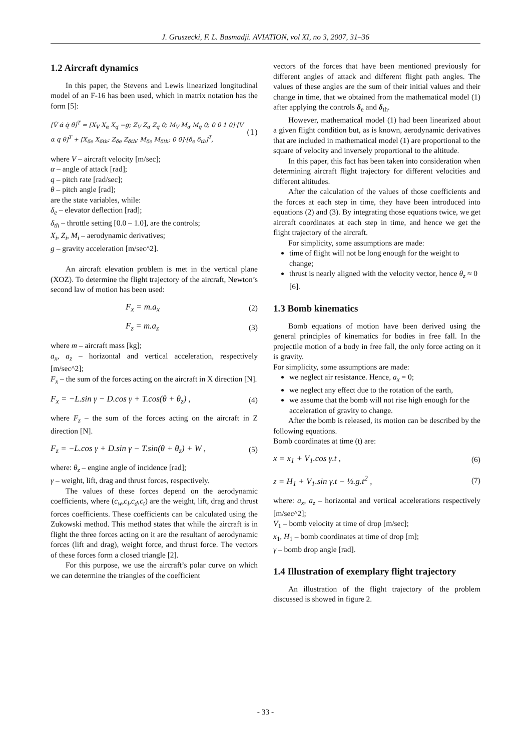J. Gruszecki, F. L. Basmadji. AVIATION, vol XI, no 3, 2007, 31–36
1.2 Aircraft dynamics
In this paper, the Stevens and Lewis linearized longitudinal model of an F-16 has been used, which in matrix notation has the form [5]:
[V̇ α̇ q̇ θ̇]<sup>T</sup> = [X<sub>V</sub> X<sub>α</sub> X<sub>q</sub> −g; Z<sub>V</sub> Z<sub>α</sub> Z<sub>q</sub> 0; M<sub>V</sub> M<sub>α</sub> M<sub>q</sub> 0; 0 0 1 0]·[V α q θ]<sup>T</sup> + [X<sub>δe</sub> X<sub>δth</sub>; Z<sub>δe</sub> Z<sub>δth</sub>; M<sub>δe</sub> M<sub>δth</sub>; 0 0]·[δ<sub>e</sub> δ<sub>th</sub>]<sup>T</sup>, (1)
where V – aircraft velocity [m/sec];
α – angle of attack [rad];
q – pitch rate [rad/sec];
θ – pitch angle [rad];
are the state variables, while:
δ<sub>e</sub> – elevator deflection [rad];
δ<sub>th</sub> – throttle setting [0.0 – 1.0], are the controls;
X<sub>i</sub>, Z<sub>i</sub>, M<sub>i</sub> – aerodynamic derivatives;
g – gravity acceleration [m/sec^2].
An aircraft elevation problem is met in the vertical plane (XOZ). To determine the flight trajectory of the aircraft, Newton’s second law of motion has been used:
F<sub>x</sub> = m.a<sub>x</sub> (2)
F<sub>z</sub> = m.a<sub>z</sub> (3)
where m – aircraft mass [kg];
a<sub>x</sub>, a<sub>z</sub> – horizontal and vertical acceleration, respectively [m/sec^2];
F<sub>x</sub> – the sum of the forces acting on the aircraft in X direction [N].
F<sub>x</sub> = −L.sin γ − D.cos γ + T.cos(θ + θ<sub>z</sub>) , (4)
where F<sub>z</sub> – the sum of the forces acting on the aircraft in Z direction [N].
F<sub>z</sub> = −L.cos γ + D.sin γ − T.sin(θ + θ<sub>z</sub>) + W , (5)
where: θ<sub>z</sub> – engine angle of incidence [rad];
γ – weight, lift, drag and thrust forces, respectively.
The values of these forces depend on the aerodynamic coefficients, where (c<sub>w</sub>,c<sub>l</sub>,c<sub>d</sub>,c<sub>t</sub>) are the weight, lift, drag and thrust forces coefficients. These coefficients can be calculated using the Zukowski method. This method states that while the aircraft is in flight the three forces acting on it are the resultant of aerodynamic forces (lift and drag), weight force, and thrust force. The vectors of these forces form a closed triangle [2].
For this purpose, we use the aircraft’s polar curve on which we can determine the triangles of the coefficient
vectors of the forces that have been mentioned previously for different angles of attack and different flight path angles. The values of these angles are the sum of their initial values and their change in time, that we obtained from the mathematical model (1) after applying the controls δ<sub>e</sub> and δ<sub>th</sub>.
However, mathematical model (1) had been linearized about a given flight condition but, as is known, aerodynamic derivatives that are included in mathematical model (1) are proportional to the square of velocity and inversely proportional to the altitude.
In this paper, this fact has been taken into consideration when determining aircraft flight trajectory for different velocities and different altitudes.
After the calculation of the values of those coefficients and the forces at each step in time, they have been introduced into equations (2) and (3). By integrating those equations twice, we get aircraft coordinates at each step in time, and hence we get the flight trajectory of the aircraft.
For simplicity, some assumptions are made:
time of flight will not be long enough for the weight to change;
thrust is nearly aligned with the velocity vector, hence θ<sub>z</sub> ≈ 0 [6].
1.3 Bomb kinematics
Bomb equations of motion have been derived using the general principles of kinematics for bodies in free fall. In the projectile motion of a body in free fall, the only force acting on it is gravity.
For simplicity, some assumptions are made:
we neglect air resistance. Hence, a<sub>x</sub> = 0;
we neglect any effect due to the rotation of the earth,
we assume that the bomb will not rise high enough for the acceleration of gravity to change.
After the bomb is released, its motion can be described by the following equations.
Bomb coordinates at time (t) are:
x = x<sub>1</sub> + V<sub>1</sub>.cos γ.t , (6)
z = H<sub>1</sub> + V<sub>1</sub>.sin γ.t − ½.g.t<sup>2</sup> , (7)
where: a<sub>x</sub>, a<sub>z</sub> – horizontal and vertical accelerations respectively [m/sec^2];
V<sub>1</sub> – bomb velocity at time of drop [m/sec];
x<sub>1</sub>, H<sub>1</sub> – bomb coordinates at time of drop [m];
γ – bomb drop angle [rad].
1.4 Illustration of exemplary flight trajectory
An illustration of the flight trajectory of the problem discussed is showed in figure 2.
- 33 -